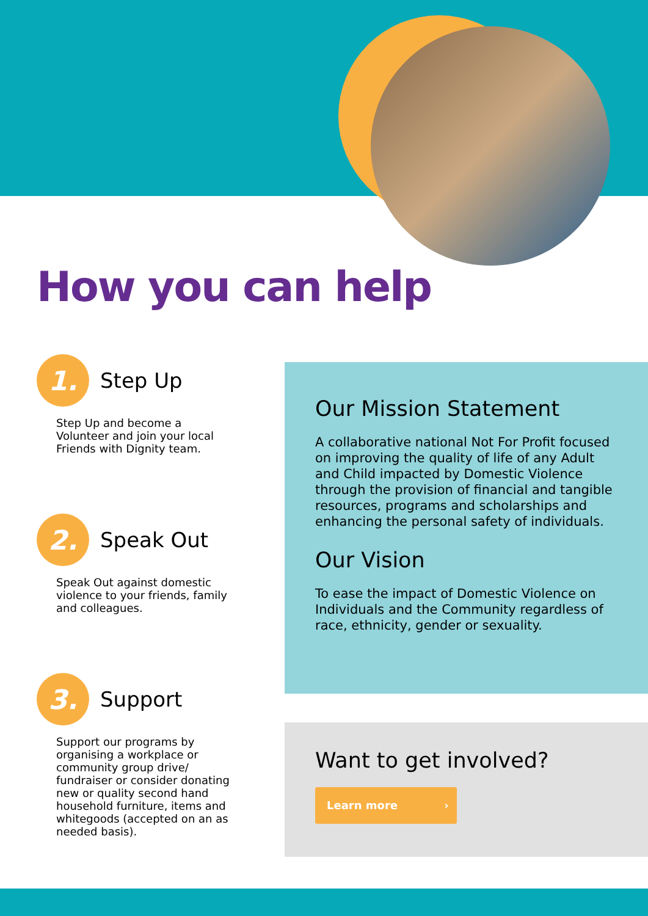How you can help
1.
Step Up
Step Up and become a Volunteer and join your local Friends with Dignity team.
2.
Speak Out
Speak Out against domestic violence to your friends, family and colleagues.
3.
Support
Support our programs by organising a workplace or community group drive/ fundraiser or consider donating new or quality second hand household furniture, items and whitegoods (accepted on an as needed basis).
Our Mission Statement
A collaborative national Not For Profit focused on improving the quality of life of any Adult and Child impacted by Domestic Violence through the provision of financial and tangible resources, programs and scholarships and enhancing the personal safety of individuals.
Our Vision
To ease the impact of Domestic Violence on Individuals and the Community regardless of race, ethnicity, gender or sexuality.
Want to get involved?
Learn more ›